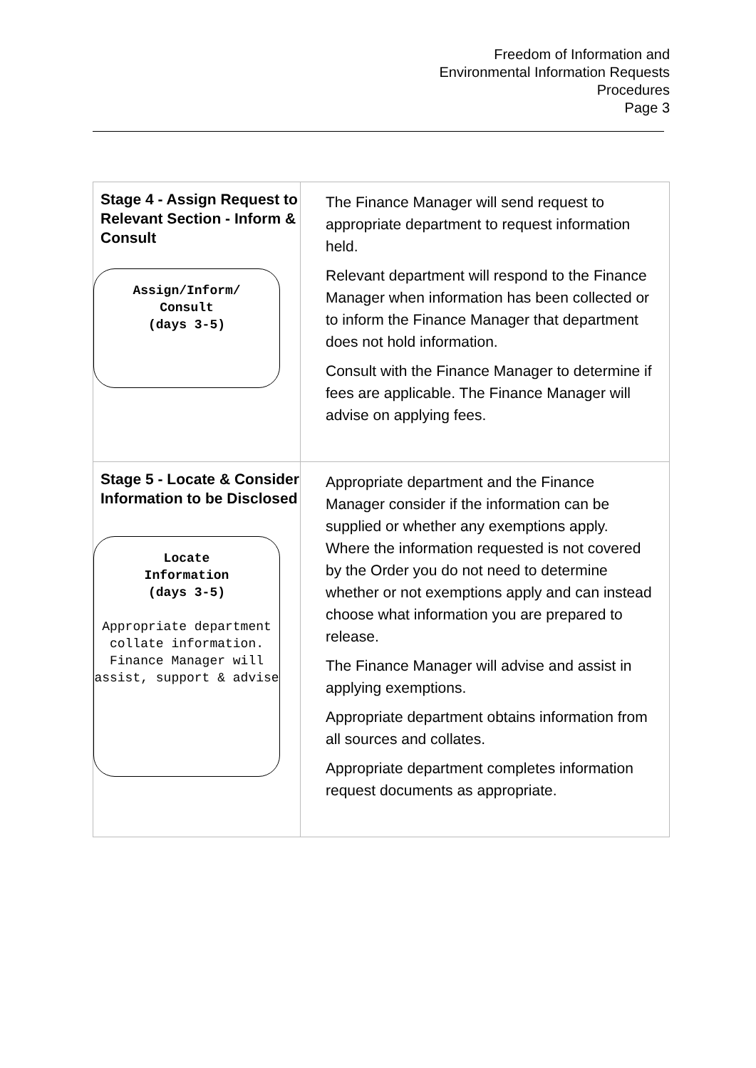Freedom of Information and
Environmental Information Requests
Procedures
Page 3
| Stage 4 - Assign Request to Relevant Section - Inform & Consult Assign/Inform/ Consult (days 3-5) | The Finance Manager will send request to appropriate department to request information held. Relevant department will respond to the Finance Manager when information has been collected or to inform the Finance Manager that department does not hold information. Consult with the Finance Manager to determine if fees are applicable. The Finance Manager will advise on applying fees. |
| Stage 5 - Locate & Consider Information to be Disclosed Locate Information (days 3-5) Appropriate department collate information. Finance Manager will assist, support & advise | Appropriate department and the Finance Manager consider if the information can be supplied or whether any exemptions apply. Where the information requested is not covered by the Order you do not need to determine whether or not exemptions apply and can instead choose what information you are prepared to release. The Finance Manager will advise and assist in applying exemptions. Appropriate department obtains information from all sources and collates. Appropriate department completes information request documents as appropriate. |